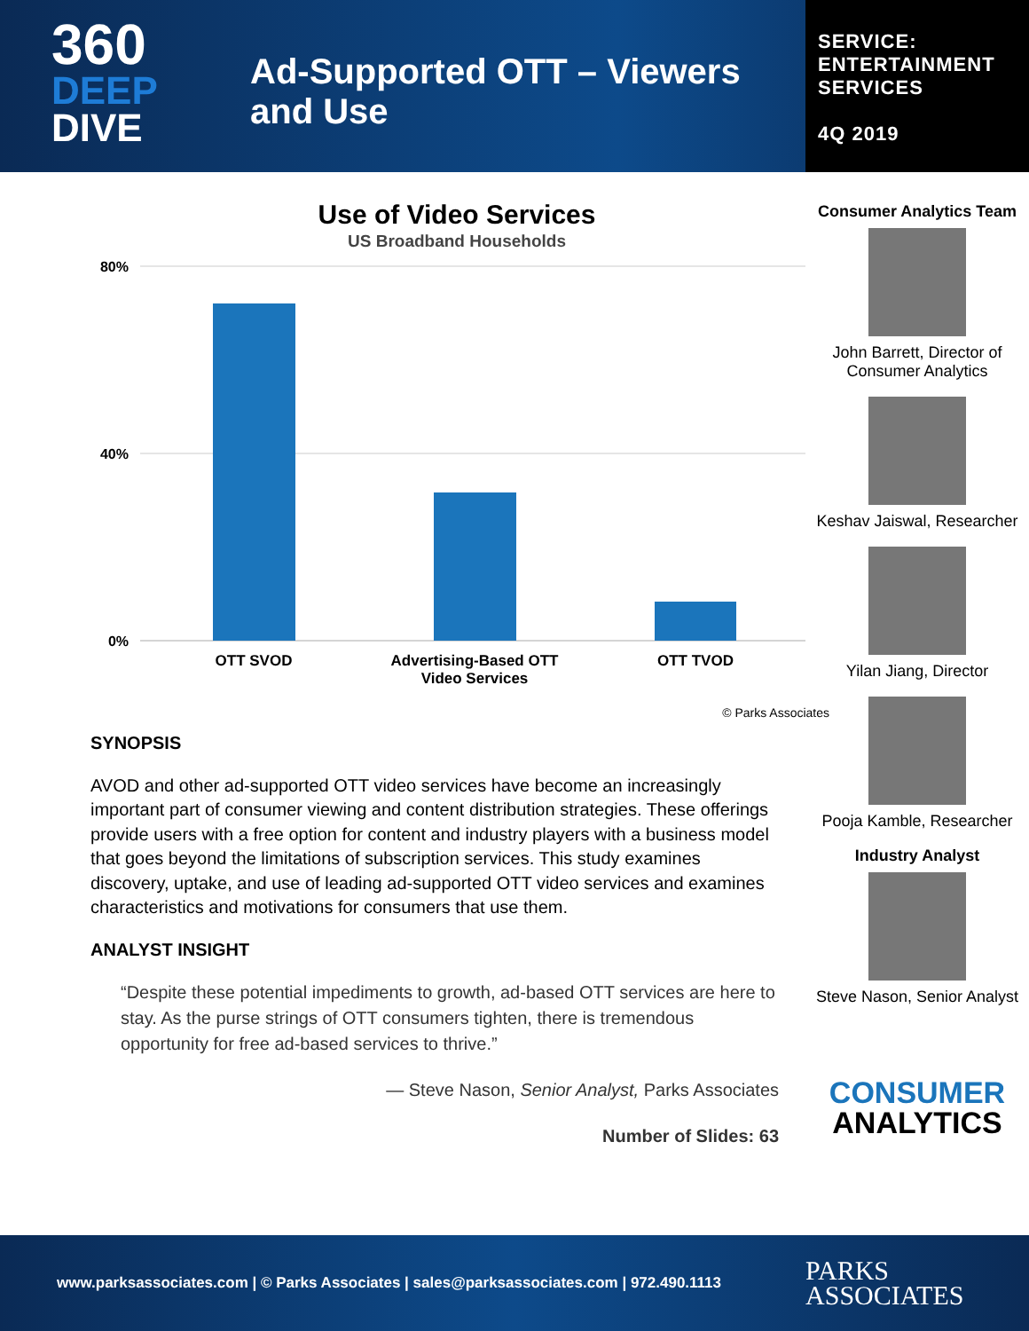360
DEEP
DIVE
Ad-Supported OTT – Viewers and Use
SERVICE: ENTERTAINMENT SERVICES
4Q 2019
Use of Video Services
US Broadband Households
80%
40%
0%
OTT SVOD
Advertising-Based OTT
Video Services
OTT TVOD
© Parks Associates
SYNOPSIS
AVOD and other ad-supported OTT video services have become an increasingly important part of consumer viewing and content distribution strategies. These offerings provide users with a free option for content and industry players with a business model that goes beyond the limitations of subscription services. This study examines discovery, uptake, and use of leading ad-supported OTT video services and examines characteristics and motivations for consumers that use them.
ANALYST INSIGHT
“Despite these potential impediments to growth, ad-based OTT services are here to stay. As the purse strings of OTT consumers tighten, there is tremendous opportunity for free ad-based services to thrive.”
— Steve Nason, Senior Analyst, Parks Associates
Number of Slides: 63
Consumer Analytics Team
John Barrett, Director of Consumer Analytics
Keshav Jaiswal, Researcher
Yilan Jiang, Director
Pooja Kamble, Researcher
Industry Analyst
Steve Nason, Senior Analyst
CONSUMER
ANALYTICS
www.parksassociates.com | © Parks Associates | sales@parksassociates.com | 972.490.1113 PARKS
ASSOCIATES